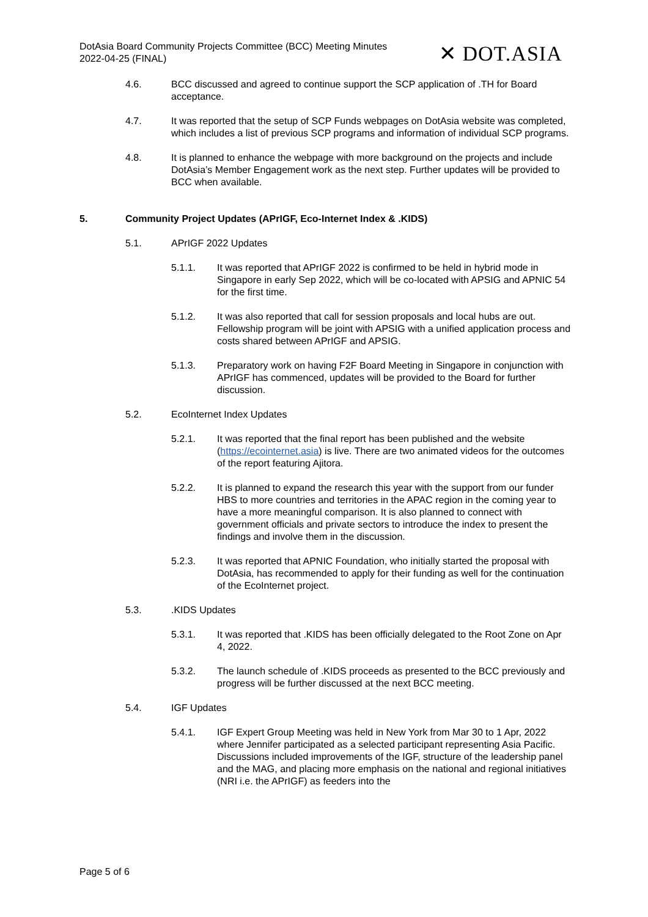DotAsia Board Community Projects Committee (BCC) Meeting Minutes
2022-04-25 (FINAL)
✕ DOT.ASIA
4.6. BCC discussed and agreed to continue support the SCP application of .TH for Board acceptance.
4.7. It was reported that the setup of SCP Funds webpages on DotAsia website was completed, which includes a list of previous SCP programs and information of individual SCP programs.
4.8. It is planned to enhance the webpage with more background on the projects and include DotAsia’s Member Engagement work as the next step. Further updates will be provided to BCC when available.
5. Community Project Updates (APrIGF, Eco-Internet Index & .KIDS)
5.1. APrIGF 2022 Updates
5.1.1. It was reported that APrIGF 2022 is confirmed to be held in hybrid mode in Singapore in early Sep 2022, which will be co-located with APSIG and APNIC 54 for the first time.
5.1.2. It was also reported that call for session proposals and local hubs are out. Fellowship program will be joint with APSIG with a unified application process and costs shared between APrIGF and APSIG.
5.1.3. Preparatory work on having F2F Board Meeting in Singapore in conjunction with APrIGF has commenced, updates will be provided to the Board for further discussion.
5.2. EcoInternet Index Updates
5.2.1. It was reported that the final report has been published and the website (https://ecointernet.asia) is live. There are two animated videos for the outcomes of the report featuring Ajitora.
5.2.2. It is planned to expand the research this year with the support from our funder HBS to more countries and territories in the APAC region in the coming year to have a more meaningful comparison. It is also planned to connect with government officials and private sectors to introduce the index to present the findings and involve them in the discussion.
5.2.3. It was reported that APNIC Foundation, who initially started the proposal with DotAsia, has recommended to apply for their funding as well for the continuation of the EcoInternet project.
5.3. .KIDS Updates
5.3.1. It was reported that .KIDS has been officially delegated to the Root Zone on Apr 4, 2022.
5.3.2. The launch schedule of .KIDS proceeds as presented to the BCC previously and progress will be further discussed at the next BCC meeting.
5.4. IGF Updates
5.4.1. IGF Expert Group Meeting was held in New York from Mar 30 to 1 Apr, 2022 where Jennifer participated as a selected participant representing Asia Pacific. Discussions included improvements of the IGF, structure of the leadership panel and the MAG, and placing more emphasis on the national and regional initiatives (NRI i.e. the APrIGF) as feeders into the
Page 5 of 6